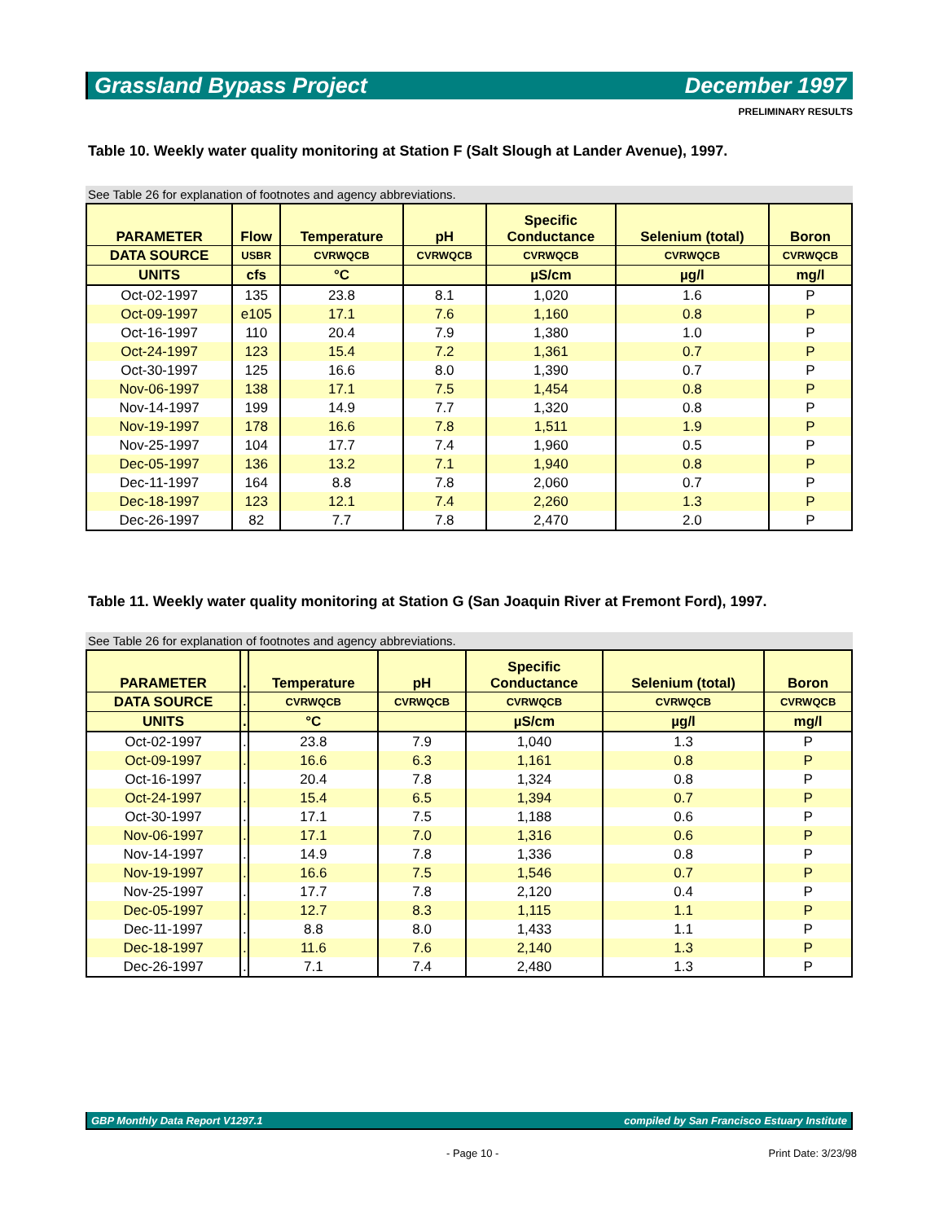Grassland Bypass Project December 1997
PRELIMINARY RESULTS
Table 10. Weekly water quality monitoring at Station F (Salt Slough at Lander Avenue), 1997.
See Table 26 for explanation of footnotes and agency abbreviations.
| PARAMETER | Flow | Temperature | pH | Specific Conductance | Selenium (total) | Boron |
| --- | --- | --- | --- | --- | --- | --- |
| DATA SOURCE | USBR | CVRWQCB | CVRWQCB | CVRWQCB | CVRWQCB | CVRWQCB |
| UNITS | cfs | °C | | µS/cm | µg/l | mg/l |
| Oct-02-1997 | 135 | 23.8 | 8.1 | 1,020 | 1.6 | P |
| Oct-09-1997 | e105 | 17.1 | 7.6 | 1,160 | 0.8 | P |
| Oct-16-1997 | 110 | 20.4 | 7.9 | 1,380 | 1.0 | P |
| Oct-24-1997 | 123 | 15.4 | 7.2 | 1,361 | 0.7 | P |
| Oct-30-1997 | 125 | 16.6 | 8.0 | 1,390 | 0.7 | P |
| Nov-06-1997 | 138 | 17.1 | 7.5 | 1,454 | 0.8 | P |
| Nov-14-1997 | 199 | 14.9 | 7.7 | 1,320 | 0.8 | P |
| Nov-19-1997 | 178 | 16.6 | 7.8 | 1,511 | 1.9 | P |
| Nov-25-1997 | 104 | 17.7 | 7.4 | 1,960 | 0.5 | P |
| Dec-05-1997 | 136 | 13.2 | 7.1 | 1,940 | 0.8 | P |
| Dec-11-1997 | 164 | 8.8 | 7.8 | 2,060 | 0.7 | P |
| Dec-18-1997 | 123 | 12.1 | 7.4 | 2,260 | 1.3 | P |
| Dec-26-1997 | 82 | 7.7 | 7.8 | 2,470 | 2.0 | P |
Table 11. Weekly water quality monitoring at Station G (San Joaquin River at Fremont Ford), 1997.
See Table 26 for explanation of footnotes and agency abbreviations.
| PARAMETER | . | Temperature | pH | Specific Conductance | Selenium (total) | Boron |
| --- | --- | --- | --- | --- | --- | --- |
| DATA SOURCE | . | CVRWQCB | CVRWQCB | CVRWQCB | CVRWQCB | CVRWQCB |
| UNITS | . | °C | | µS/cm | µg/l | mg/l |
| Oct-02-1997 | . | 23.8 | 7.9 | 1,040 | 1.3 | P |
| Oct-09-1997 | . | 16.6 | 6.3 | 1,161 | 0.8 | P |
| Oct-16-1997 | . | 20.4 | 7.8 | 1,324 | 0.8 | P |
| Oct-24-1997 | . | 15.4 | 6.5 | 1,394 | 0.7 | P |
| Oct-30-1997 | . | 17.1 | 7.5 | 1,188 | 0.6 | P |
| Nov-06-1997 | . | 17.1 | 7.0 | 1,316 | 0.6 | P |
| Nov-14-1997 | . | 14.9 | 7.8 | 1,336 | 0.8 | P |
| Nov-19-1997 | . | 16.6 | 7.5 | 1,546 | 0.7 | P |
| Nov-25-1997 | . | 17.7 | 7.8 | 2,120 | 0.4 | P |
| Dec-05-1997 | . | 12.7 | 8.3 | 1,115 | 1.1 | P |
| Dec-11-1997 | . | 8.8 | 8.0 | 1,433 | 1.1 | P |
| Dec-18-1997 | . | 11.6 | 7.6 | 2,140 | 1.3 | P |
| Dec-26-1997 | . | 7.1 | 7.4 | 2,480 | 1.3 | P |
GBP Monthly Data Report V1297.1 compiled by San Francisco Estuary Institute
- Page 10 - Print Date: 3/23/98